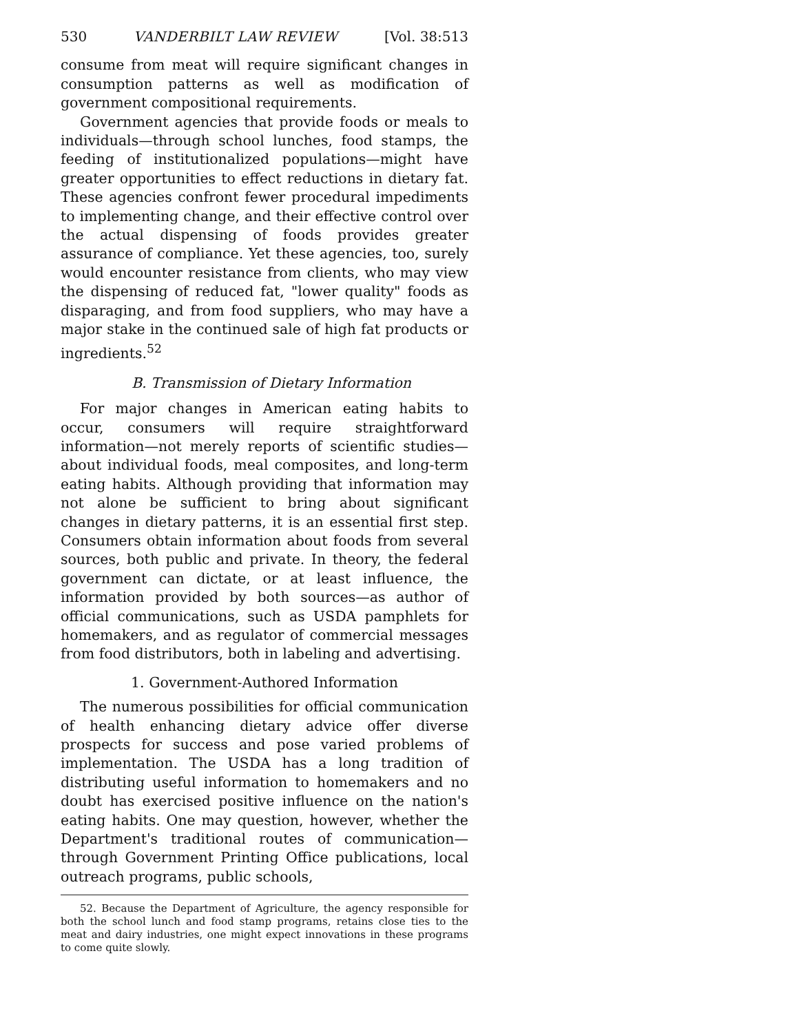530 VANDERBILT LAW REVIEW [Vol. 38:513
consume from meat will require significant changes in consumption patterns as well as modification of government compositional requirements.
Government agencies that provide foods or meals to individuals—through school lunches, food stamps, the feeding of institutionalized populations—might have greater opportunities to effect reductions in dietary fat. These agencies confront fewer procedural impediments to implementing change, and their effective control over the actual dispensing of foods provides greater assurance of compliance. Yet these agencies, too, surely would encounter resistance from clients, who may view the dispensing of reduced fat, "lower quality" foods as disparaging, and from food suppliers, who may have a major stake in the continued sale of high fat products or ingredients.<sup>52</sup>
B. Transmission of Dietary Information
For major changes in American eating habits to occur, consumers will require straightforward information—not merely reports of scientific studies—about individual foods, meal composites, and long-term eating habits. Although providing that information may not alone be sufficient to bring about significant changes in dietary patterns, it is an essential first step. Consumers obtain information about foods from several sources, both public and private. In theory, the federal government can dictate, or at least influence, the information provided by both sources—as author of official communications, such as USDA pamphlets for homemakers, and as regulator of commercial messages from food distributors, both in labeling and advertising.
1. Government-Authored Information
The numerous possibilities for official communication of health enhancing dietary advice offer diverse prospects for success and pose varied problems of implementation. The USDA has a long tradition of distributing useful information to homemakers and no doubt has exercised positive influence on the nation's eating habits. One may question, however, whether the Department's traditional routes of communication—through Government Printing Office publications, local outreach programs, public schools,
52. Because the Department of Agriculture, the agency responsible for both the school lunch and food stamp programs, retains close ties to the meat and dairy industries, one might expect innovations in these programs to come quite slowly.